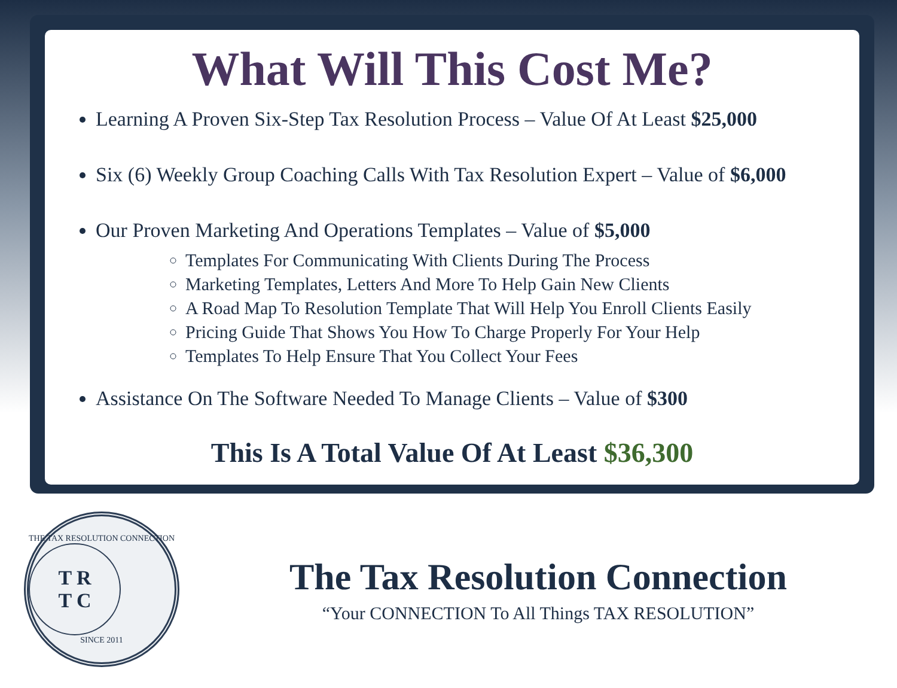What Will This Cost Me?
Learning A Proven Six-Step Tax Resolution Process – Value Of At Least $25,000
Six (6) Weekly Group Coaching Calls With Tax Resolution Expert – Value of $6,000
Our Proven Marketing And Operations Templates – Value of $5,000
Templates For Communicating With Clients During The Process
Marketing Templates, Letters And More To Help Gain New Clients
A Road Map To Resolution Template That Will Help You Enroll Clients Easily
Pricing Guide That Shows You How To Charge Properly For Your Help
Templates To Help Ensure That You Collect Your Fees
Assistance On The Software Needed To Manage Clients – Value of $300
This Is A Total Value Of At Least $36,300
THE TAX RESOLUTION CONNECTION
T R
T C
SINCE 2011
The Tax Resolution Connection
“Your CONNECTION To All Things TAX RESOLUTION”